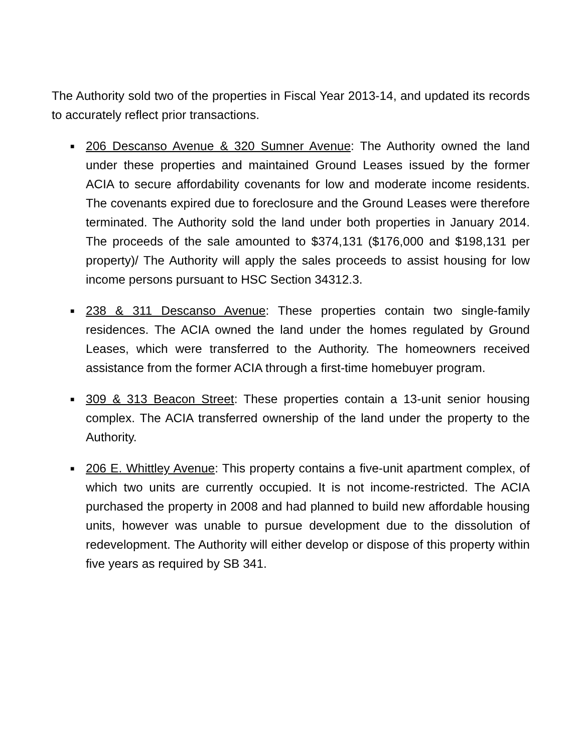The Authority sold two of the properties in Fiscal Year 2013-14, and updated its records to accurately reflect prior transactions.
■ 206 Descanso Avenue & 320 Sumner Avenue: The Authority owned the land under these properties and maintained Ground Leases issued by the former ACIA to secure affordability covenants for low and moderate income residents. The covenants expired due to foreclosure and the Ground Leases were therefore terminated. The Authority sold the land under both properties in January 2014. The proceeds of the sale amounted to $374,131 ($176,000 and $198,131 per property)/ The Authority will apply the sales proceeds to assist housing for low income persons pursuant to HSC Section 34312.3.
■ 238 & 311 Descanso Avenue: These properties contain two single-family residences. The ACIA owned the land under the homes regulated by Ground Leases, which were transferred to the Authority. The homeowners received assistance from the former ACIA through a first-time homebuyer program.
■ 309 & 313 Beacon Street: These properties contain a 13-unit senior housing complex. The ACIA transferred ownership of the land under the property to the Authority.
■ 206 E. Whittley Avenue: This property contains a five-unit apartment complex, of which two units are currently occupied. It is not income-restricted. The ACIA purchased the property in 2008 and had planned to build new affordable housing units, however was unable to pursue development due to the dissolution of redevelopment. The Authority will either develop or dispose of this property within five years as required by SB 341.